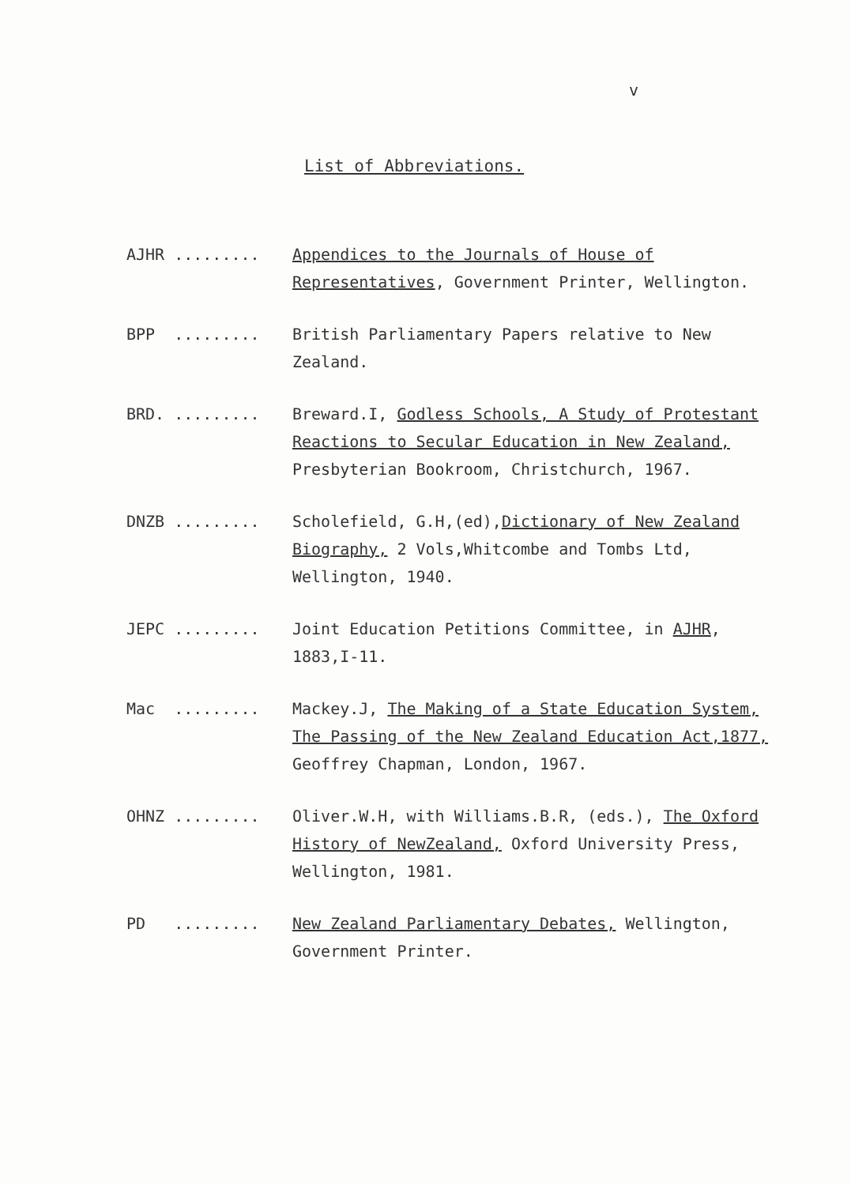v
List of Abbreviations.
AJHR .........
Appendices to the Journals of House of Representatives, Government Printer, Wellington.
BPP .........
British Parliamentary Papers relative to New Zealand.
BRD. .........
Breward.I, Godless Schools, A Study of Protestant Reactions to Secular Education in New Zealand, Presbyterian Bookroom, Christchurch, 1967.
DNZB .........
Scholefield, G.H,(ed),Dictionary of New Zealand Biography, 2 Vols,Whitcombe and Tombs Ltd, Wellington, 1940.
JEPC .........
Joint Education Petitions Committee, in AJHR, 1883,I-11.
Mac .........
Mackey.J, The Making of a State Education System, The Passing of the New Zealand Education Act,1877, Geoffrey Chapman, London, 1967.
OHNZ .........
Oliver.W.H, with Williams.B.R, (eds.), The Oxford History of NewZealand, Oxford University Press, Wellington, 1981.
PD .........
New Zealand Parliamentary Debates, Wellington, Government Printer.